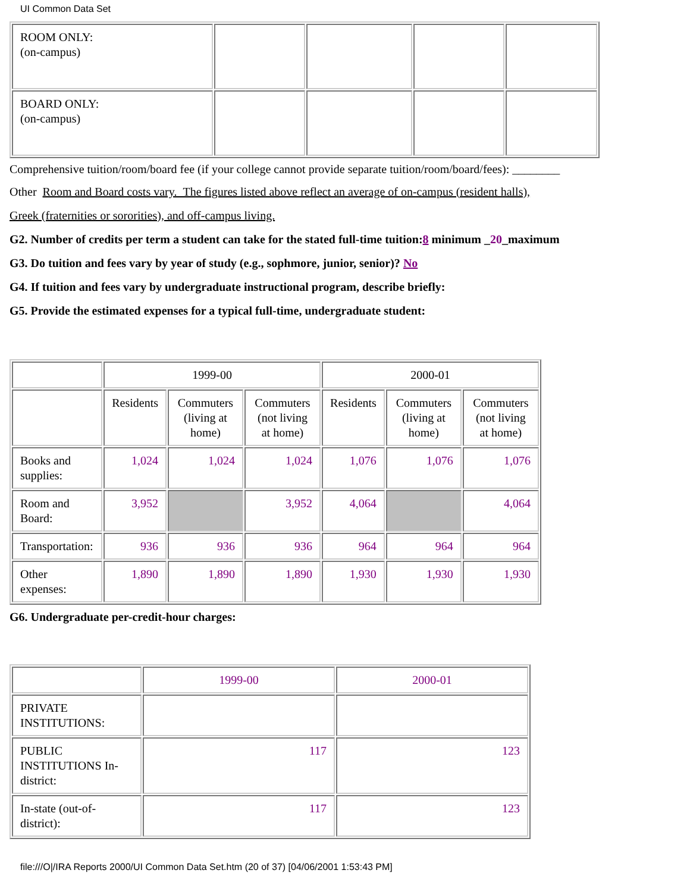UI Common Data Set
| ROOM ONLY: (on-campus) | | | | |
| BOARD ONLY: (on-campus) | | | | |
Comprehensive tuition/room/board fee (if your college cannot provide separate tuition/room/board/fees): ________
Other Room and Board costs vary. The figures listed above reflect an average of on-campus (resident halls),
Greek (fraternities or sororities), and off-campus living.
G2. Number of credits per term a student can take for the stated full-time tuition:8 minimum _20_maximum
G3. Do tuition and fees vary by year of study (e.g., sophmore, junior, senior)? No
G4. If tuition and fees vary by undergraduate instructional program, describe briefly:
G5. Provide the estimated expenses for a typical full-time, undergraduate student:
| | 1999-00 | | | 2000-01 | | |
| | Residents | Commuters (living at home) | Commuters (not living at home) | Residents | Commuters (living at home) | Commuters (not living at home) |
| Books and supplies: | 1,024 | 1,024 | 1,024 | 1,076 | 1,076 | 1,076 |
| Room and Board: | 3,952 | | 3,952 | 4,064 | | 4,064 |
| Transportation: | 936 | 936 | 936 | 964 | 964 | 964 |
| Other expenses: | 1,890 | 1,890 | 1,890 | 1,930 | 1,930 | 1,930 |
G6. Undergraduate per-credit-hour charges:
| | 1999-00 | 2000-01 |
| PRIVATE INSTITUTIONS: | | |
| PUBLIC INSTITUTIONS In-district: | 117 | 123 |
| In-state (out-of-district): | 117 | 123 |
file:///O|/IRA Reports 2000/UI Common Data Set.htm (20 of 37) [04/06/2001 1:53:43 PM]